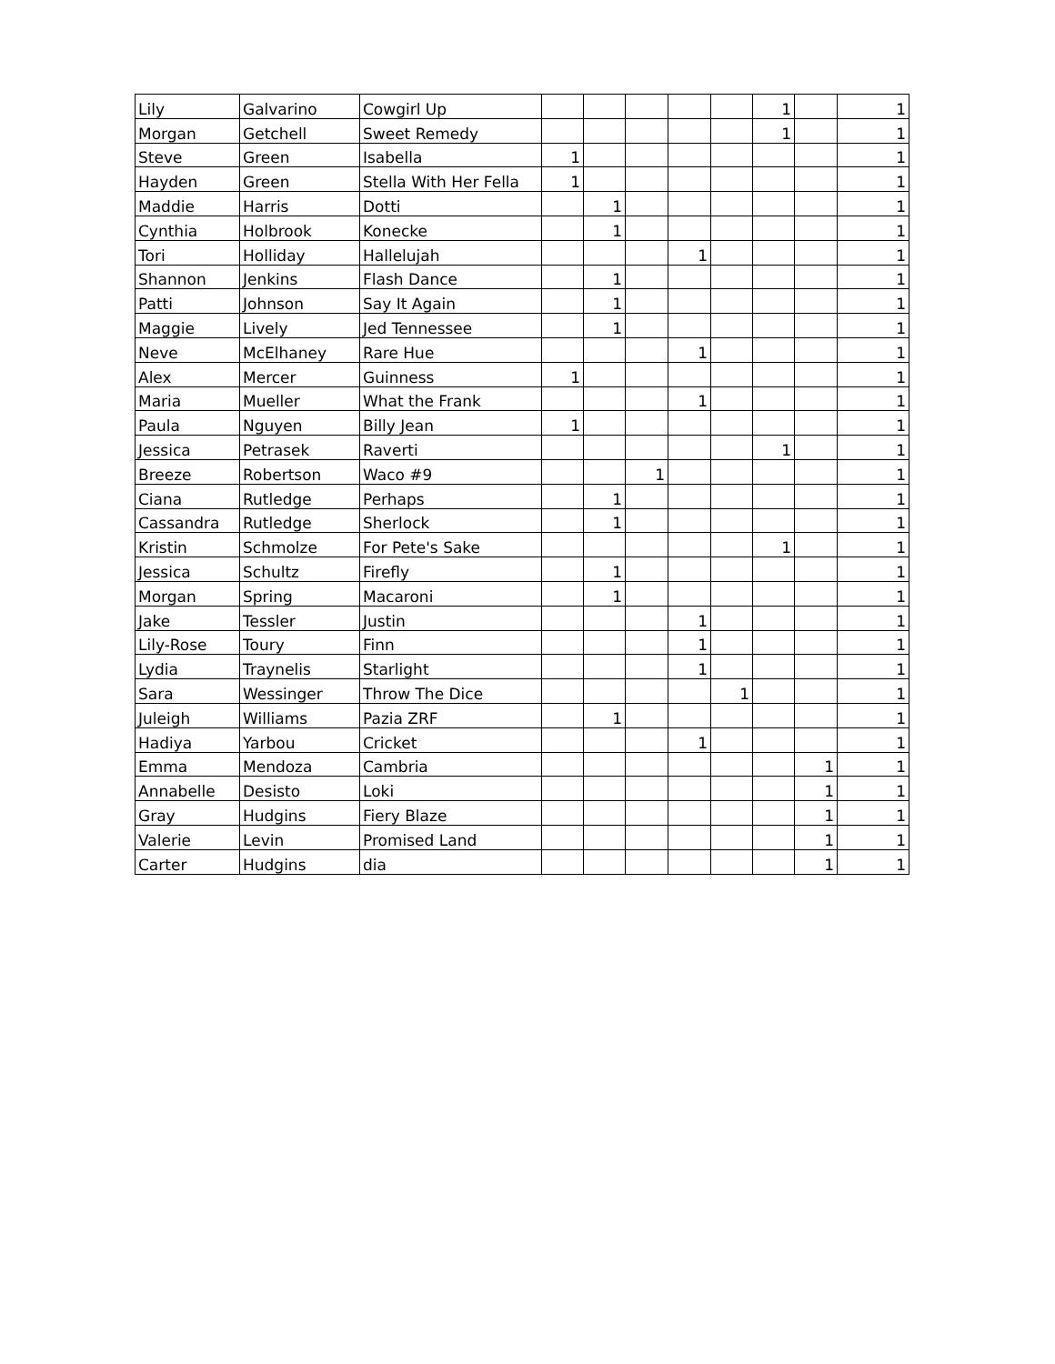| Lily | Galvarino | Cowgirl Up | | | | | | 1 | | 1 |
| Morgan | Getchell | Sweet Remedy | | | | | | 1 | | 1 |
| Steve | Green | Isabella | 1 | | | | | | | 1 |
| Hayden | Green | Stella With Her Fella | 1 | | | | | | | 1 |
| Maddie | Harris | Dotti | | 1 | | | | | | 1 |
| Cynthia | Holbrook | Konecke | | 1 | | | | | | 1 |
| Tori | Holliday | Hallelujah | | | | 1 | | | | 1 |
| Shannon | Jenkins | Flash Dance | | 1 | | | | | | 1 |
| Patti | Johnson | Say It Again | | 1 | | | | | | 1 |
| Maggie | Lively | Jed Tennessee | | 1 | | | | | | 1 |
| Neve | McElhaney | Rare Hue | | | | 1 | | | | 1 |
| Alex | Mercer | Guinness | 1 | | | | | | | 1 |
| Maria | Mueller | What the Frank | | | | 1 | | | | 1 |
| Paula | Nguyen | Billy Jean | 1 | | | | | | | 1 |
| Jessica | Petrasek | Raverti | | | | | | 1 | | 1 |
| Breeze | Robertson | Waco #9 | | | 1 | | | | | 1 |
| Ciana | Rutledge | Perhaps | | 1 | | | | | | 1 |
| Cassandra | Rutledge | Sherlock | | 1 | | | | | | 1 |
| Kristin | Schmolze | For Pete's Sake | | | | | | 1 | | 1 |
| Jessica | Schultz | Firefly | | 1 | | | | | | 1 |
| Morgan | Spring | Macaroni | | 1 | | | | | | 1 |
| Jake | Tessler | Justin | | | | 1 | | | | 1 |
| Lily-Rose | Toury | Finn | | | | 1 | | | | 1 |
| Lydia | Traynelis | Starlight | | | | 1 | | | | 1 |
| Sara | Wessinger | Throw The Dice | | | | | 1 | | | 1 |
| Juleigh | Williams | Pazia ZRF | | 1 | | | | | | 1 |
| Hadiya | Yarbou | Cricket | | | | 1 | | | | 1 |
| Emma | Mendoza | Cambria | | | | | | | 1 | 1 |
| Annabelle | Desisto | Loki | | | | | | | 1 | 1 |
| Gray | Hudgins | Fiery Blaze | | | | | | | 1 | 1 |
| Valerie | Levin | Promised Land | | | | | | | 1 | 1 |
| Carter | Hudgins | dia | | | | | | | 1 | 1 |